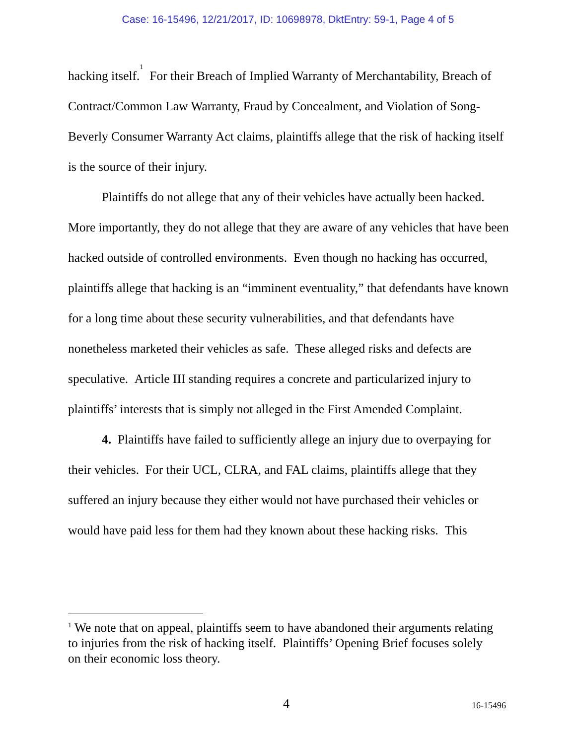Case: 16-15496, 12/21/2017, ID: 10698978, DktEntry: 59-1, Page 4 of 5
hacking itself.<sup>1</sup> For their Breach of Implied Warranty of Merchantability, Breach of Contract/Common Law Warranty, Fraud by Concealment, and Violation of Song-Beverly Consumer Warranty Act claims, plaintiffs allege that the risk of hacking itself is the source of their injury.
Plaintiffs do not allege that any of their vehicles have actually been hacked. More importantly, they do not allege that they are aware of any vehicles that have been hacked outside of controlled environments. Even though no hacking has occurred, plaintiffs allege that hacking is an “imminent eventuality,” that defendants have known for a long time about these security vulnerabilities, and that defendants have nonetheless marketed their vehicles as safe. These alleged risks and defects are speculative. Article III standing requires a concrete and particularized injury to plaintiffs’ interests that is simply not alleged in the First Amended Complaint.
4. Plaintiffs have failed to sufficiently allege an injury due to overpaying for their vehicles. For their UCL, CLRA, and FAL claims, plaintiffs allege that they suffered an injury because they either would not have purchased their vehicles or would have paid less for them had they known about these hacking risks. This
<sup>1</sup> We note that on appeal, plaintiffs seem to have abandoned their arguments relating to injuries from the risk of hacking itself. Plaintiffs’ Opening Brief focuses solely on their economic loss theory.
4 16-15496